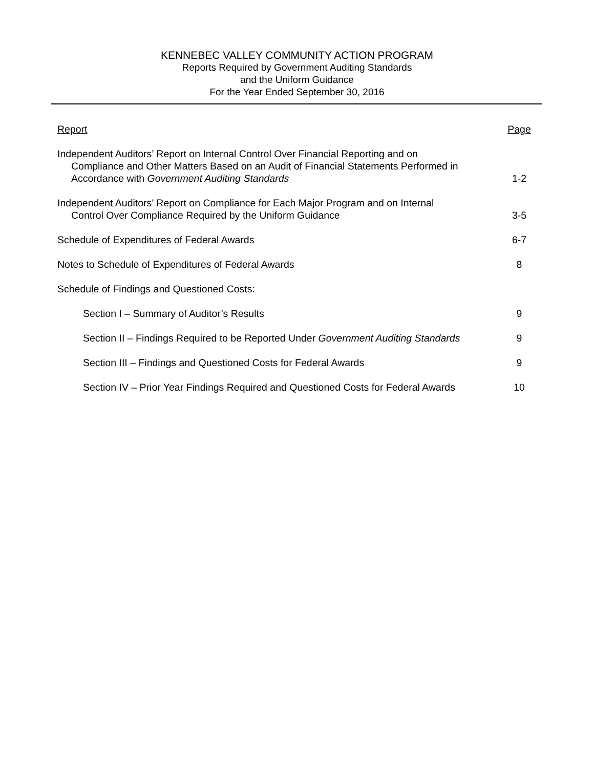KENNEBEC VALLEY COMMUNITY ACTION PROGRAM
Reports Required by Government Auditing Standards
and the Uniform Guidance
For the Year Ended September 30, 2016
| Report | Page |
| --- | --- |
| Independent Auditors’ Report on Internal Control Over Financial Reporting and on Compliance and Other Matters Based on an Audit of Financial Statements Performed in Accordance with Government Auditing Standards | 1-2 |
| Independent Auditors’ Report on Compliance for Each Major Program and on Internal Control Over Compliance Required by the Uniform Guidance | 3-5 |
| Schedule of Expenditures of Federal Awards | 6-7 |
| Notes to Schedule of Expenditures of Federal Awards | 8 |
| Schedule of Findings and Questioned Costs: | |
| Section I – Summary of Auditor’s Results | 9 |
| Section II – Findings Required to be Reported Under Government Auditing Standards | 9 |
| Section III – Findings and Questioned Costs for Federal Awards | 9 |
| Section IV – Prior Year Findings Required and Questioned Costs for Federal Awards | 10 |